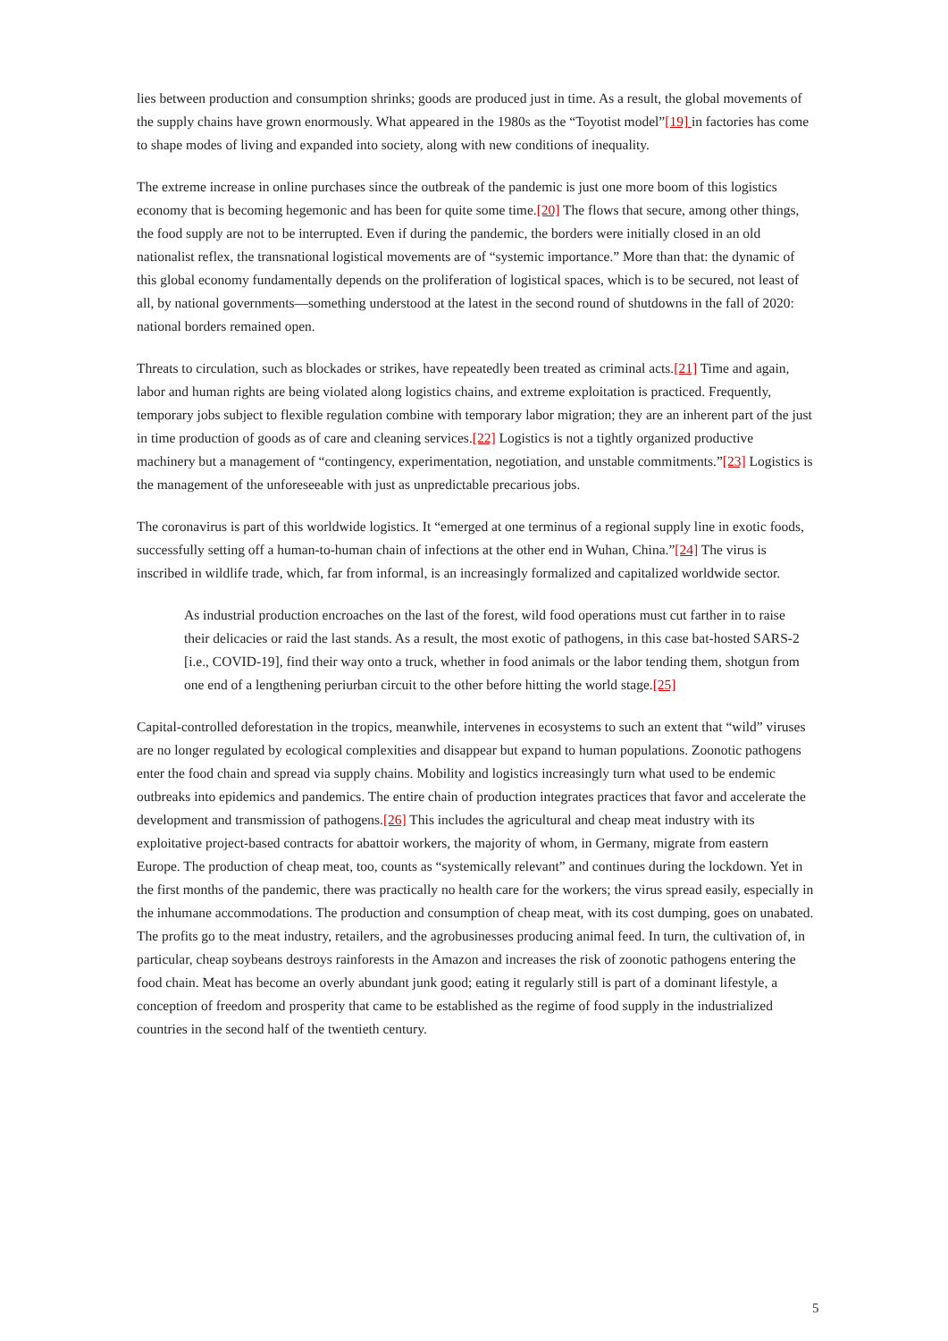lies between production and consumption shrinks; goods are produced just in time. As a result, the global movements of the supply chains have grown enormously. What appeared in the 1980s as the “Toyotist model”[19] in factories has come to shape modes of living and expanded into society, along with new conditions of inequality.
The extreme increase in online purchases since the outbreak of the pandemic is just one more boom of this logistics economy that is becoming hegemonic and has been for quite some time.[20] The flows that secure, among other things, the food supply are not to be interrupted. Even if during the pandemic, the borders were initially closed in an old nationalist reflex, the transnational logistical movements are of “systemic importance.” More than that: the dynamic of this global economy fundamentally depends on the proliferation of logistical spaces, which is to be secured, not least of all, by national governments—something understood at the latest in the second round of shutdowns in the fall of 2020: national borders remained open.
Threats to circulation, such as blockades or strikes, have repeatedly been treated as criminal acts.[21] Time and again, labor and human rights are being violated along logistics chains, and extreme exploitation is practiced. Frequently, temporary jobs subject to flexible regulation combine with temporary labor migration; they are an inherent part of the just in time production of goods as of care and cleaning services.[22] Logistics is not a tightly organized productive machinery but a management of “contingency, experimentation, negotiation, and unstable commitments.”[23] Logistics is the management of the unforeseeable with just as unpredictable precarious jobs.
The coronavirus is part of this worldwide logistics. It “emerged at one terminus of a regional supply line in exotic foods, successfully setting off a human-to-human chain of infections at the other end in Wuhan, China.”[24] The virus is inscribed in wildlife trade, which, far from informal, is an increasingly formalized and capitalized worldwide sector.
As industrial production encroaches on the last of the forest, wild food operations must cut farther in to raise their delicacies or raid the last stands. As a result, the most exotic of pathogens, in this case bat-hosted SARS-2 [i.e., COVID-19], find their way onto a truck, whether in food animals or the labor tending them, shotgun from one end of a lengthening periurban circuit to the other before hitting the world stage.[25]
Capital-controlled deforestation in the tropics, meanwhile, intervenes in ecosystems to such an extent that “wild” viruses are no longer regulated by ecological complexities and disappear but expand to human populations. Zoonotic pathogens enter the food chain and spread via supply chains. Mobility and logistics increasingly turn what used to be endemic outbreaks into epidemics and pandemics. The entire chain of production integrates practices that favor and accelerate the development and transmission of pathogens.[26] This includes the agricultural and cheap meat industry with its exploitative project-based contracts for abattoir workers, the majority of whom, in Germany, migrate from eastern Europe. The production of cheap meat, too, counts as “systemically relevant” and continues during the lockdown. Yet in the first months of the pandemic, there was practically no health care for the workers; the virus spread easily, especially in the inhumane accommodations. The production and consumption of cheap meat, with its cost dumping, goes on unabated. The profits go to the meat industry, retailers, and the agrobusinesses producing animal feed. In turn, the cultivation of, in particular, cheap soybeans destroys rainforests in the Amazon and increases the risk of zoonotic pathogens entering the food chain. Meat has become an overly abundant junk good; eating it regularly still is part of a dominant lifestyle, a conception of freedom and prosperity that came to be established as the regime of food supply in the industrialized countries in the second half of the twentieth century.
5